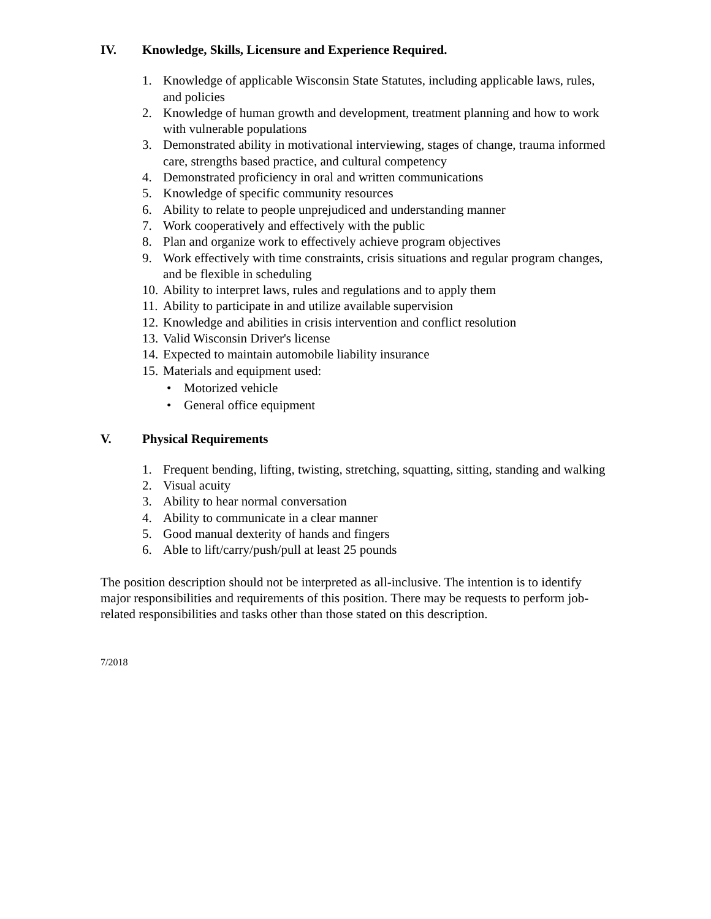IV. Knowledge, Skills, Licensure and Experience Required.
1. Knowledge of applicable Wisconsin State Statutes, including applicable laws, rules, and policies
2. Knowledge of human growth and development, treatment planning and how to work with vulnerable populations
3. Demonstrated ability in motivational interviewing, stages of change, trauma informed care, strengths based practice, and cultural competency
4. Demonstrated proficiency in oral and written communications
5. Knowledge of specific community resources
6. Ability to relate to people unprejudiced and understanding manner
7. Work cooperatively and effectively with the public
8. Plan and organize work to effectively achieve program objectives
9. Work effectively with time constraints, crisis situations and regular program changes, and be flexible in scheduling
10. Ability to interpret laws, rules and regulations and to apply them
11. Ability to participate in and utilize available supervision
12. Knowledge and abilities in crisis intervention and conflict resolution
13. Valid Wisconsin Driver's license
14. Expected to maintain automobile liability insurance
15. Materials and equipment used:
• Motorized vehicle
• General office equipment
V. Physical Requirements
1. Frequent bending, lifting, twisting, stretching, squatting, sitting, standing and walking
2. Visual acuity
3. Ability to hear normal conversation
4. Ability to communicate in a clear manner
5. Good manual dexterity of hands and fingers
6. Able to lift/carry/push/pull at least 25 pounds
The position description should not be interpreted as all-inclusive. The intention is to identify major responsibilities and requirements of this position. There may be requests to perform job-related responsibilities and tasks other than those stated on this description.
7/2018